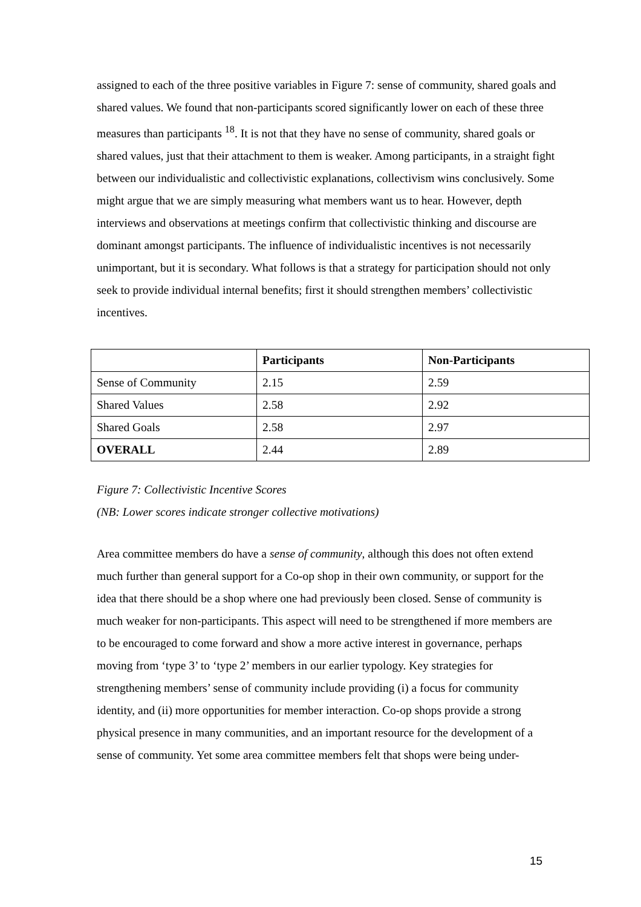assigned to each of the three positive variables in Figure 7: sense of community, shared goals and shared values. We found that non-participants scored significantly lower on each of these three measures than participants <sup>18</sup>. It is not that they have no sense of community, shared goals or shared values, just that their attachment to them is weaker. Among participants, in a straight fight between our individualistic and collectivistic explanations, collectivism wins conclusively. Some might argue that we are simply measuring what members want us to hear. However, depth interviews and observations at meetings confirm that collectivistic thinking and discourse are dominant amongst participants. The influence of individualistic incentives is not necessarily unimportant, but it is secondary. What follows is that a strategy for participation should not only seek to provide individual internal benefits; first it should strengthen members’ collectivistic incentives.
| | Participants | Non-Participants |
| --- | --- | --- |
| Sense of Community | 2.15 | 2.59 |
| Shared Values | 2.58 | 2.92 |
| Shared Goals | 2.58 | 2.97 |
| OVERALL | 2.44 | 2.89 |
Figure 7: Collectivistic Incentive Scores
(NB: Lower scores indicate stronger collective motivations)
Area committee members do have a sense of community, although this does not often extend much further than general support for a Co-op shop in their own community, or support for the idea that there should be a shop where one had previously been closed. Sense of community is much weaker for non-participants. This aspect will need to be strengthened if more members are to be encouraged to come forward and show a more active interest in governance, perhaps moving from ‘type 3’ to ‘type 2’ members in our earlier typology. Key strategies for strengthening members’ sense of community include providing (i) a focus for community identity, and (ii) more opportunities for member interaction. Co-op shops provide a strong physical presence in many communities, and an important resource for the development of a sense of community. Yet some area committee members felt that shops were being under-
15